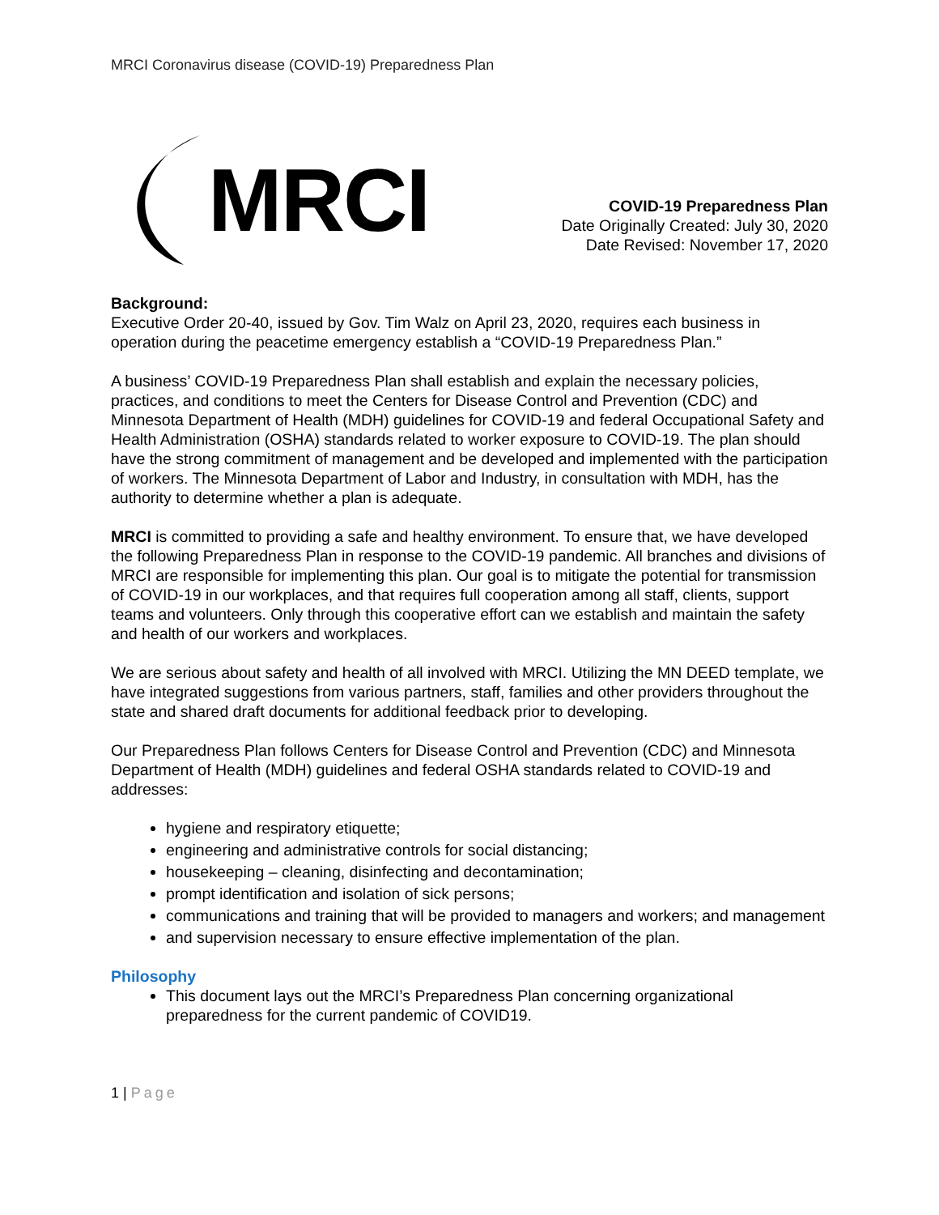MRCI Coronavirus disease (COVID-19) Preparedness Plan
MRCI
COVID-19 Preparedness Plan
Date Originally Created: July 30, 2020
Date Revised: November 17, 2020
Background:
Executive Order 20-40, issued by Gov. Tim Walz on April 23, 2020, requires each business in operation during the peacetime emergency establish a “COVID-19 Preparedness Plan.”
A business’ COVID-19 Preparedness Plan shall establish and explain the necessary policies, practices, and conditions to meet the Centers for Disease Control and Prevention (CDC) and Minnesota Department of Health (MDH) guidelines for COVID-19 and federal Occupational Safety and Health Administration (OSHA) standards related to worker exposure to COVID-19. The plan should have the strong commitment of management and be developed and implemented with the participation of workers. The Minnesota Department of Labor and Industry, in consultation with MDH, has the authority to determine whether a plan is adequate.
MRCI is committed to providing a safe and healthy environment. To ensure that, we have developed the following Preparedness Plan in response to the COVID-19 pandemic. All branches and divisions of MRCI are responsible for implementing this plan. Our goal is to mitigate the potential for transmission of COVID-19 in our workplaces, and that requires full cooperation among all staff, clients, support teams and volunteers. Only through this cooperative effort can we establish and maintain the safety and health of our workers and workplaces.
We are serious about safety and health of all involved with MRCI. Utilizing the MN DEED template, we have integrated suggestions from various partners, staff, families and other providers throughout the state and shared draft documents for additional feedback prior to developing.
Our Preparedness Plan follows Centers for Disease Control and Prevention (CDC) and Minnesota Department of Health (MDH) guidelines and federal OSHA standards related to COVID-19 and addresses:
hygiene and respiratory etiquette;
engineering and administrative controls for social distancing;
housekeeping – cleaning, disinfecting and decontamination;
prompt identification and isolation of sick persons;
communications and training that will be provided to managers and workers; and management
and supervision necessary to ensure effective implementation of the plan.
Philosophy
This document lays out the MRCI’s Preparedness Plan concerning organizational preparedness for the current pandemic of COVID19.
1 | Page